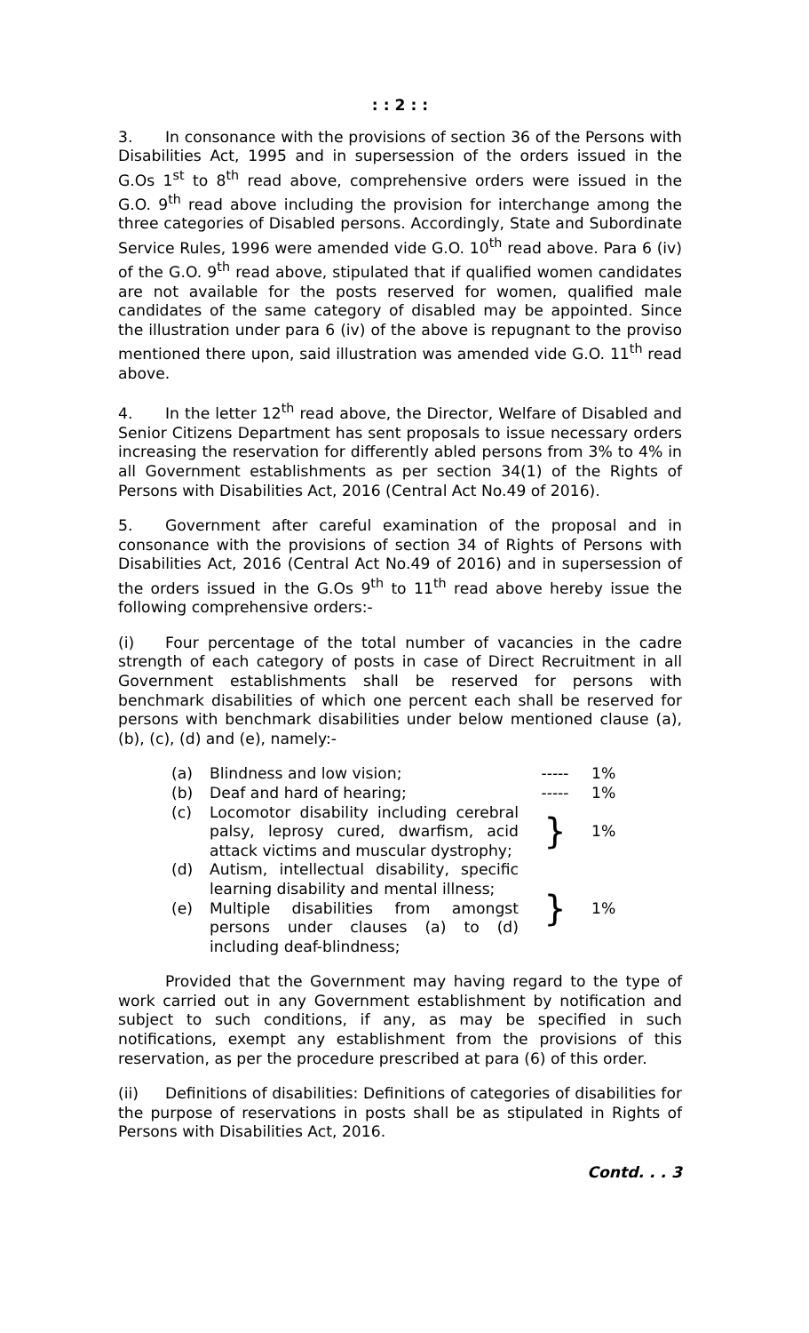: : 2 : :
3. In consonance with the provisions of section 36 of the Persons with Disabilities Act, 1995 and in supersession of the orders issued in the G.Os 1<sup>st</sup> to 8<sup>th</sup> read above, comprehensive orders were issued in the G.O. 9<sup>th</sup> read above including the provision for interchange among the three categories of Disabled persons. Accordingly, State and Subordinate Service Rules, 1996 were amended vide G.O. 10<sup>th</sup> read above. Para 6 (iv) of the G.O. 9<sup>th</sup> read above, stipulated that if qualified women candidates are not available for the posts reserved for women, qualified male candidates of the same category of disabled may be appointed. Since the illustration under para 6 (iv) of the above is repugnant to the proviso mentioned there upon, said illustration was amended vide G.O. 11<sup>th</sup> read above.
4. In the letter 12<sup>th</sup> read above, the Director, Welfare of Disabled and Senior Citizens Department has sent proposals to issue necessary orders increasing the reservation for differently abled persons from 3% to 4% in all Government establishments as per section 34(1) of the Rights of Persons with Disabilities Act, 2016 (Central Act No.49 of 2016).
5. Government after careful examination of the proposal and in consonance with the provisions of section 34 of Rights of Persons with Disabilities Act, 2016 (Central Act No.49 of 2016) and in supersession of the orders issued in the G.Os 9<sup>th</sup> to 11<sup>th</sup> read above hereby issue the following comprehensive orders:-
(i) Four percentage of the total number of vacancies in the cadre strength of each category of posts in case of Direct Recruitment in all Government establishments shall be reserved for persons with benchmark disabilities of which one percent each shall be reserved for persons with benchmark disabilities under below mentioned clause (a), (b), (c), (d) and (e), namely:-
| (a) | Blindness and low vision; | ----- | 1% |
| (b) | Deaf and hard of hearing; | ----- | 1% |
| (c) | Locomotor disability including cerebral palsy, leprosy cured, dwarfism, acid attack victims and muscular dystrophy; | } | 1% |
| (d) | Autism, intellectual disability, specific learning disability and mental illness; | } | 1% |
| (e) | Multiple disabilities from amongst persons under clauses (a) to (d) including deaf-blindness; | | |
Provided that the Government may having regard to the type of work carried out in any Government establishment by notification and subject to such conditions, if any, as may be specified in such notifications, exempt any establishment from the provisions of this reservation, as per the procedure prescribed at para (6) of this order.
(ii) Definitions of disabilities: Definitions of categories of disabilities for the purpose of reservations in posts shall be as stipulated in Rights of Persons with Disabilities Act, 2016.
Contd. . . 3